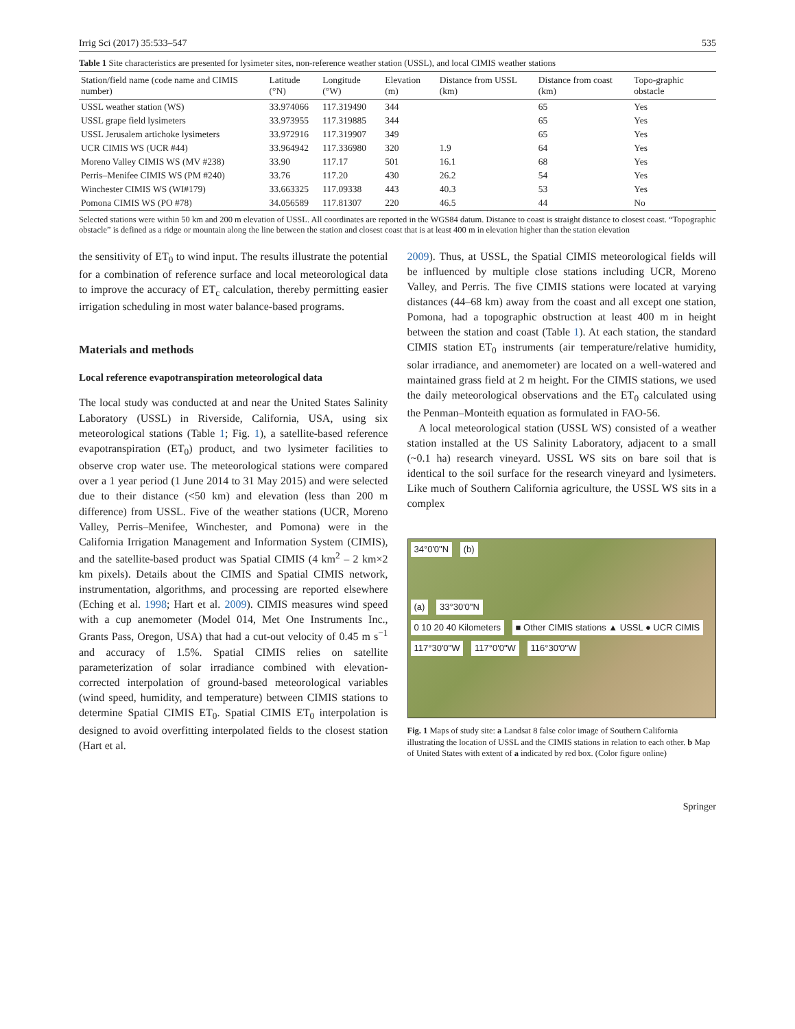Irrig Sci (2017) 35:533–547 535
Table 1 Site characteristics are presented for lysimeter sites, non-reference weather station (USSL), and local CIMIS weather stations
| Station/field name (code name and CIMIS number) | Latitude (°N) | Longitude (°W) | Elevation (m) | Distance from USSL (km) | Distance from coast (km) | Topo-graphic obstacle |
| --- | --- | --- | --- | --- | --- | --- |
| USSL weather station (WS) | 33.974066 | 117.319490 | 344 | | 65 | Yes |
| USSL grape field lysimeters | 33.973955 | 117.319885 | 344 | | 65 | Yes |
| USSL Jerusalem artichoke lysimeters | 33.972916 | 117.319907 | 349 | | 65 | Yes |
| UCR CIMIS WS (UCR #44) | 33.964942 | 117.336980 | 320 | 1.9 | 64 | Yes |
| Moreno Valley CIMIS WS (MV #238) | 33.90 | 117.17 | 501 | 16.1 | 68 | Yes |
| Perris–Menifee CIMIS WS (PM #240) | 33.76 | 117.20 | 430 | 26.2 | 54 | Yes |
| Winchester CIMIS WS (WI#179) | 33.663325 | 117.09338 | 443 | 40.3 | 53 | Yes |
| Pomona CIMIS WS (PO #78) | 34.056589 | 117.81307 | 220 | 46.5 | 44 | No |
Selected stations were within 50 km and 200 m elevation of USSL. All coordinates are reported in the WGS84 datum. Distance to coast is straight distance to closest coast. “Topographic obstacle” is defined as a ridge or mountain along the line between the station and closest coast that is at least 400 m in elevation higher than the station elevation
the sensitivity of ET<sub>0</sub> to wind input. The results illustrate the potential for a combination of reference surface and local meteorological data to improve the accuracy of ET<sub>c</sub> calculation, thereby permitting easier irrigation scheduling in most water balance-based programs.
Materials and methods
Local reference evapotranspiration meteorological data
The local study was conducted at and near the United States Salinity Laboratory (USSL) in Riverside, California, USA, using six meteorological stations (Table 1; Fig. 1), a satellite-based reference evapotranspiration (ET<sub>0</sub>) product, and two lysimeter facilities to observe crop water use. The meteorological stations were compared over a 1 year period (1 June 2014 to 31 May 2015) and were selected due to their distance (<50 km) and elevation (less than 200 m difference) from USSL. Five of the weather stations (UCR, Moreno Valley, Perris–Menifee, Winchester, and Pomona) were in the California Irrigation Management and Information System (CIMIS), and the satellite-based product was Spatial CIMIS (4 km<sup>2</sup> – 2 km×2 km pixels). Details about the CIMIS and Spatial CIMIS network, instrumentation, algorithms, and processing are reported elsewhere (Eching et al. 1998; Hart et al. 2009). CIMIS measures wind speed with a cup anemometer (Model 014, Met One Instruments Inc., Grants Pass, Oregon, USA) that had a cut-out velocity of 0.45 m s<sup>−1</sup> and accuracy of 1.5%. Spatial CIMIS relies on satellite parameterization of solar irradiance combined with elevation-corrected interpolation of ground-based meteorological variables (wind speed, humidity, and temperature) between CIMIS stations to determine Spatial CIMIS ET<sub>0</sub>. Spatial CIMIS ET<sub>0</sub> interpolation is designed to avoid overfitting interpolated fields to the closest station (Hart et al.
2009). Thus, at USSL, the Spatial CIMIS meteorological fields will be influenced by multiple close stations including UCR, Moreno Valley, and Perris. The five CIMIS stations were located at varying distances (44–68 km) away from the coast and all except one station, Pomona, had a topographic obstruction at least 400 m in height between the station and coast (Table 1). At each station, the standard CIMIS station ET<sub>0</sub> instruments (air temperature/relative humidity, solar irradiance, and anemometer) are located on a well-watered and maintained grass field at 2 m height. For the CIMIS stations, we used the daily meteorological observations and the ET<sub>0</sub> calculated using the Penman–Monteith equation as formulated in FAO-56.
A local meteorological station (USSL WS) consisted of a weather station installed at the US Salinity Laboratory, adjacent to a small (~0.1 ha) research vineyard. USSL WS sits on bare soil that is identical to the soil surface for the research vineyard and lysimeters. Like much of Southern California agriculture, the USSL WS sits in a complex
34°0'0"N (b)
(a) 33°30'0"N
0 10 20 40 Kilometers ■ Other CIMIS stations ▲ USSL ● UCR CIMIS
117°30'0"W 117°0'0"W 116°30'0"W
Fig. 1 Maps of study site: a Landsat 8 false color image of Southern California illustrating the location of USSL and the CIMIS stations in relation to each other. b Map of United States with extent of a indicated by red box. (Color figure online)
Springer